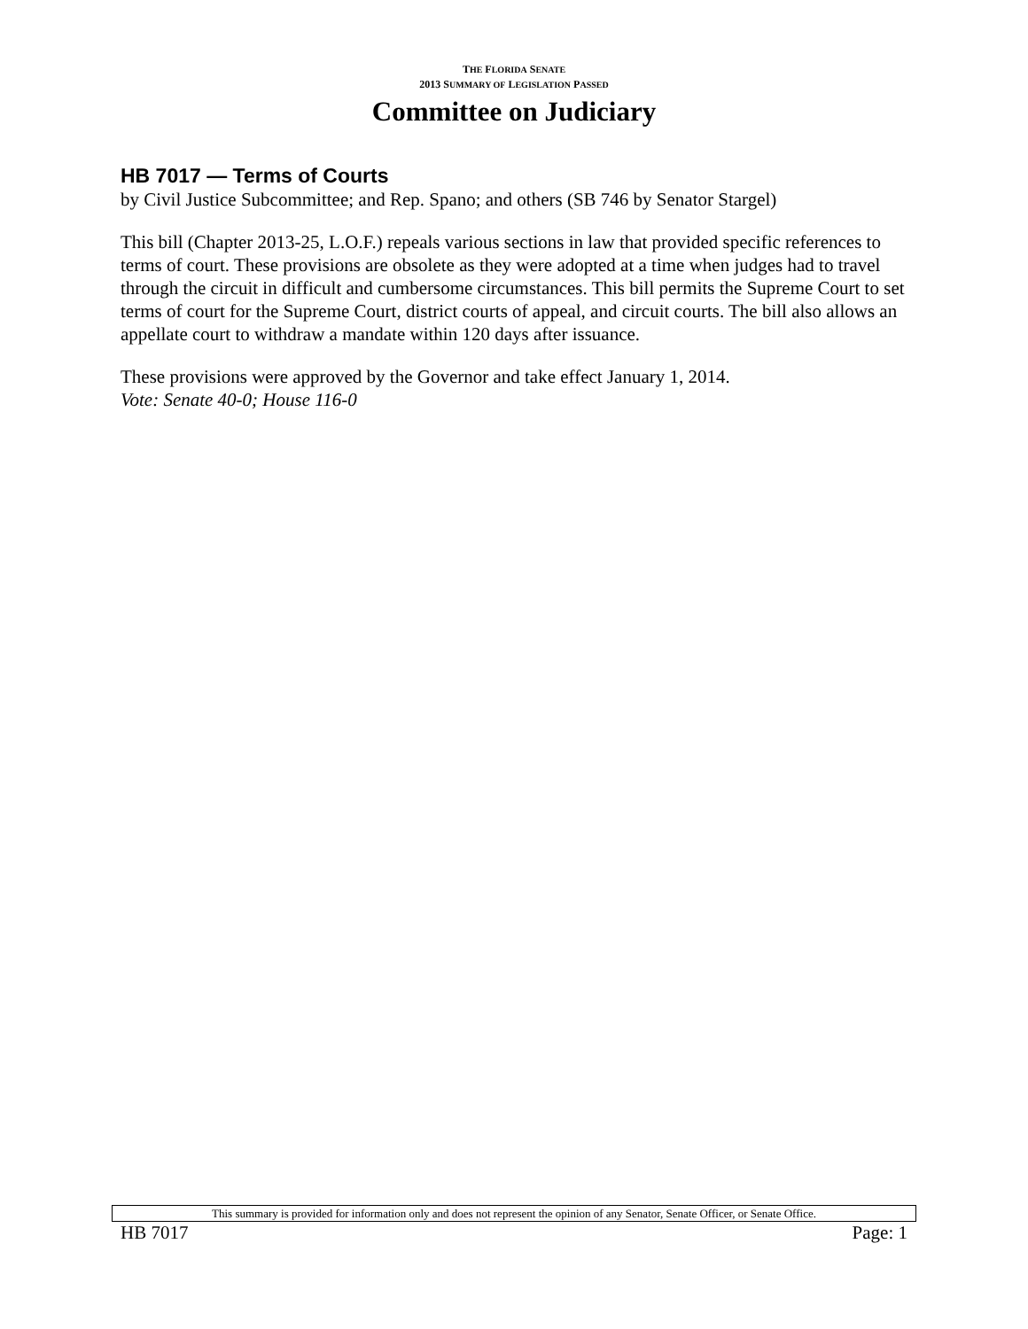THE FLORIDA SENATE
2013 SUMMARY OF LEGISLATION PASSED
Committee on Judiciary
HB 7017 — Terms of Courts
by Civil Justice Subcommittee; and Rep. Spano; and others (SB 746 by Senator Stargel)
This bill (Chapter 2013-25, L.O.F.) repeals various sections in law that provided specific references to terms of court. These provisions are obsolete as they were adopted at a time when judges had to travel through the circuit in difficult and cumbersome circumstances. This bill permits the Supreme Court to set terms of court for the Supreme Court, district courts of appeal, and circuit courts. The bill also allows an appellate court to withdraw a mandate within 120 days after issuance.
These provisions were approved by the Governor and take effect January 1, 2014.
Vote: Senate 40-0; House 116-0
This summary is provided for information only and does not represent the opinion of any Senator, Senate Officer, or Senate Office.
HB 7017 Page: 1